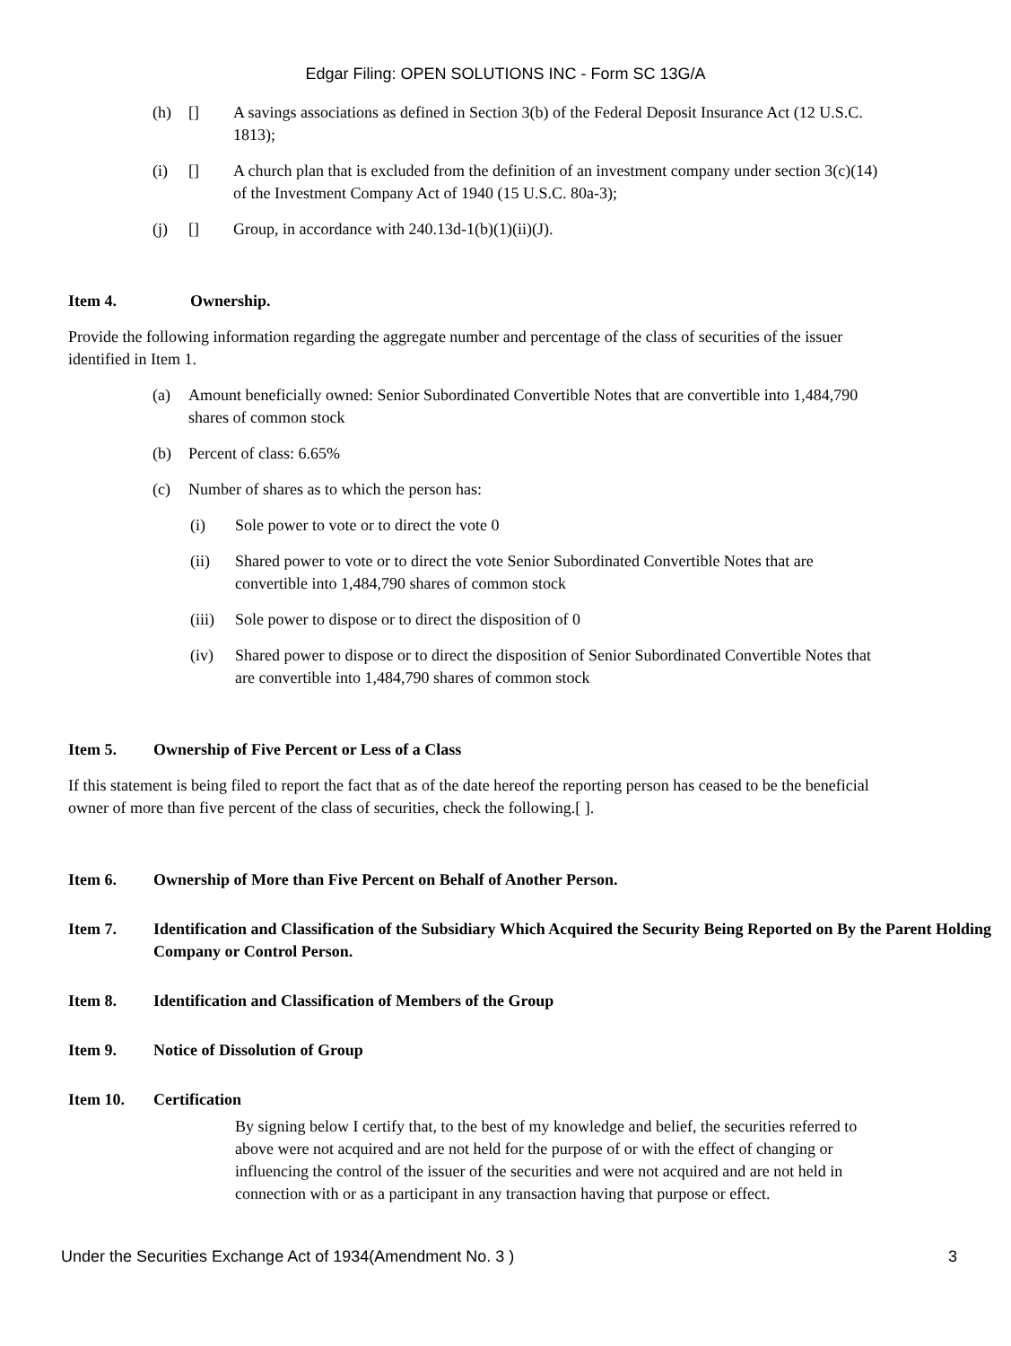Edgar Filing: OPEN SOLUTIONS INC - Form SC 13G/A
(h) [] A savings associations as defined in Section 3(b) of the Federal Deposit Insurance Act (12 U.S.C. 1813);
(i) [] A church plan that is excluded from the definition of an investment company under section 3(c)(14) of the Investment Company Act of 1940 (15 U.S.C. 80a-3);
(j) [] Group, in accordance with 240.13d-1(b)(1)(ii)(J).
Item 4. Ownership.
Provide the following information regarding the aggregate number and percentage of the class of securities of the issuer identified in Item 1.
(a) Amount beneficially owned: Senior Subordinated Convertible Notes that are convertible into 1,484,790 shares of common stock
(b) Percent of class: 6.65%
(c) Number of shares as to which the person has:
(i) Sole power to vote or to direct the vote 0
(ii) Shared power to vote or to direct the vote Senior Subordinated Convertible Notes that are convertible into 1,484,790 shares of common stock
(iii) Sole power to dispose or to direct the disposition of 0
(iv) Shared power to dispose or to direct the disposition of Senior Subordinated Convertible Notes that are convertible into 1,484,790 shares of common stock
Item 5. Ownership of Five Percent or Less of a Class
If this statement is being filed to report the fact that as of the date hereof the reporting person has ceased to be the beneficial owner of more than five percent of the class of securities, check the following.[ ].
Item 6. Ownership of More than Five Percent on Behalf of Another Person.
Item 7. Identification and Classification of the Subsidiary Which Acquired the Security Being Reported on By the Parent Holding Company or Control Person.
Item 8. Identification and Classification of Members of the Group
Item 9. Notice of Dissolution of Group
Item 10. Certification
By signing below I certify that, to the best of my knowledge and belief, the securities referred to above were not acquired and are not held for the purpose of or with the effect of changing or influencing the control of the issuer of the securities and were not acquired and are not held in connection with or as a participant in any transaction having that purpose or effect.
Under the Securities Exchange Act of 1934(Amendment No. 3 ) 3